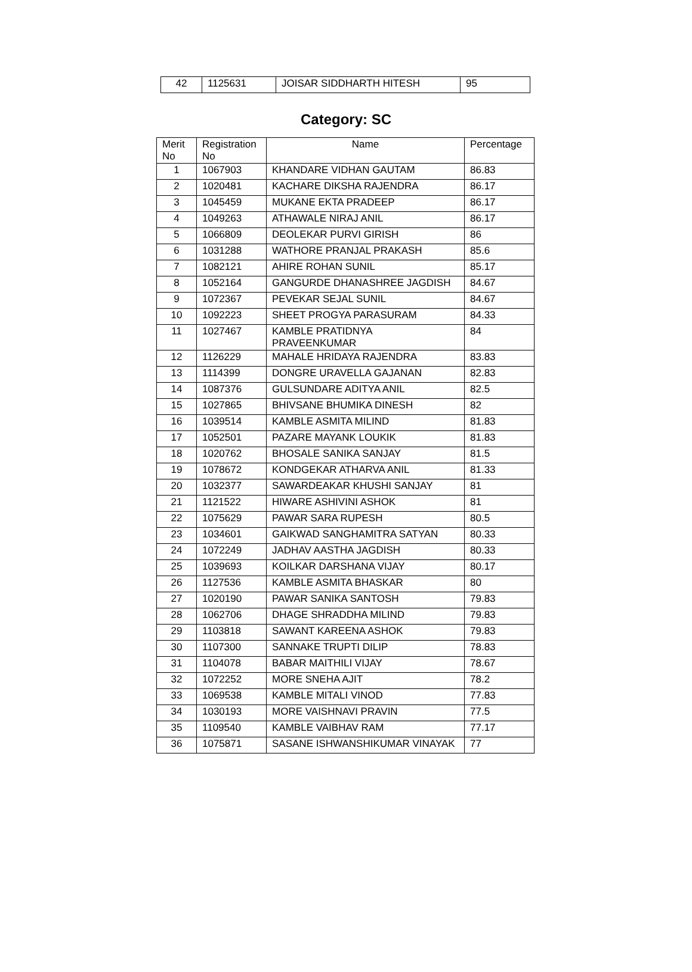| 42 | 1125631 | JOISAR SIDDHARTH HITESH | 95 |
Category: SC
| Merit No | Registration No | Name | Percentage |
| --- | --- | --- | --- |
| 1 | 1067903 | KHANDARE VIDHAN GAUTAM | 86.83 |
| 2 | 1020481 | KACHARE DIKSHA RAJENDRA | 86.17 |
| 3 | 1045459 | MUKANE EKTA PRADEEP | 86.17 |
| 4 | 1049263 | ATHAWALE NIRAJ ANIL | 86.17 |
| 5 | 1066809 | DEOLEKAR PURVI GIRISH | 86 |
| 6 | 1031288 | WATHORE PRANJAL PRAKASH | 85.6 |
| 7 | 1082121 | AHIRE ROHAN SUNIL | 85.17 |
| 8 | 1052164 | GANGURDE DHANASHREE JAGDISH | 84.67 |
| 9 | 1072367 | PEVEKAR SEJAL SUNIL | 84.67 |
| 10 | 1092223 | SHEET PROGYA PARASURAM | 84.33 |
| 11 | 1027467 | KAMBLE PRATIDNYA PRAVEENKUMAR | 84 |
| 12 | 1126229 | MAHALE HRIDAYA RAJENDRA | 83.83 |
| 13 | 1114399 | DONGRE URAVELLA GAJANAN | 82.83 |
| 14 | 1087376 | GULSUNDARE ADITYA ANIL | 82.5 |
| 15 | 1027865 | BHIVSANE BHUMIKA DINESH | 82 |
| 16 | 1039514 | KAMBLE ASMITA MILIND | 81.83 |
| 17 | 1052501 | PAZARE MAYANK LOUKIK | 81.83 |
| 18 | 1020762 | BHOSALE SANIKA SANJAY | 81.5 |
| 19 | 1078672 | KONDGEKAR ATHARVA ANIL | 81.33 |
| 20 | 1032377 | SAWARDEAKAR KHUSHI SANJAY | 81 |
| 21 | 1121522 | HIWARE ASHIVINI ASHOK | 81 |
| 22 | 1075629 | PAWAR SARA RUPESH | 80.5 |
| 23 | 1034601 | GAIKWAD SANGHAMITRA SATYAN | 80.33 |
| 24 | 1072249 | JADHAV AASTHA JAGDISH | 80.33 |
| 25 | 1039693 | KOILKAR DARSHANA VIJAY | 80.17 |
| 26 | 1127536 | KAMBLE ASMITA BHASKAR | 80 |
| 27 | 1020190 | PAWAR SANIKA SANTOSH | 79.83 |
| 28 | 1062706 | DHAGE SHRADDHA MILIND | 79.83 |
| 29 | 1103818 | SAWANT KAREENA ASHOK | 79.83 |
| 30 | 1107300 | SANNAKE TRUPTI DILIP | 78.83 |
| 31 | 1104078 | BABAR MAITHILI VIJAY | 78.67 |
| 32 | 1072252 | MORE SNEHA AJIT | 78.2 |
| 33 | 1069538 | KAMBLE MITALI VINOD | 77.83 |
| 34 | 1030193 | MORE VAISHNAVI PRAVIN | 77.5 |
| 35 | 1109540 | KAMBLE VAIBHAV RAM | 77.17 |
| 36 | 1075871 | SASANE ISHWANSHIKUMAR VINAYAK | 77 |